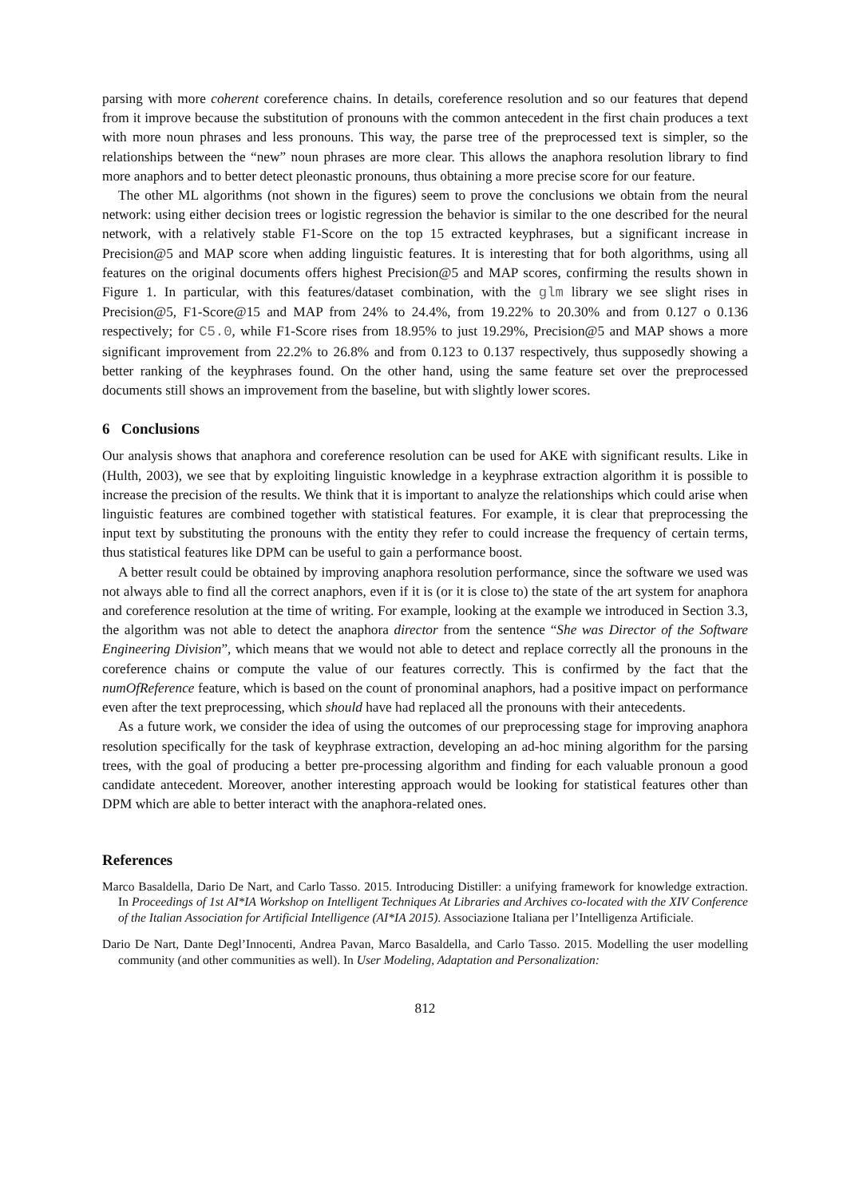parsing with more coherent coreference chains. In details, coreference resolution and so our features that depend from it improve because the substitution of pronouns with the common antecedent in the first chain produces a text with more noun phrases and less pronouns. This way, the parse tree of the preprocessed text is simpler, so the relationships between the “new” noun phrases are more clear. This allows the anaphora resolution library to find more anaphors and to better detect pleonastic pronouns, thus obtaining a more precise score for our feature.
The other ML algorithms (not shown in the figures) seem to prove the conclusions we obtain from the neural network: using either decision trees or logistic regression the behavior is similar to the one described for the neural network, with a relatively stable F1-Score on the top 15 extracted keyphrases, but a significant increase in Precision@5 and MAP score when adding linguistic features. It is interesting that for both algorithms, using all features on the original documents offers highest Precision@5 and MAP scores, confirming the results shown in Figure 1. In particular, with this features/dataset combination, with the glm library we see slight rises in Precision@5, F1-Score@15 and MAP from 24% to 24.4%, from 19.22% to 20.30% and from 0.127 o 0.136 respectively; for C5.0, while F1-Score rises from 18.95% to just 19.29%, Precision@5 and MAP shows a more significant improvement from 22.2% to 26.8% and from 0.123 to 0.137 respectively, thus supposedly showing a better ranking of the keyphrases found. On the other hand, using the same feature set over the preprocessed documents still shows an improvement from the baseline, but with slightly lower scores.
6 Conclusions
Our analysis shows that anaphora and coreference resolution can be used for AKE with significant results. Like in (Hulth, 2003), we see that by exploiting linguistic knowledge in a keyphrase extraction algorithm it is possible to increase the precision of the results. We think that it is important to analyze the relationships which could arise when linguistic features are combined together with statistical features. For example, it is clear that preprocessing the input text by substituting the pronouns with the entity they refer to could increase the frequency of certain terms, thus statistical features like DPM can be useful to gain a performance boost.
A better result could be obtained by improving anaphora resolution performance, since the software we used was not always able to find all the correct anaphors, even if it is (or it is close to) the state of the art system for anaphora and coreference resolution at the time of writing. For example, looking at the example we introduced in Section 3.3, the algorithm was not able to detect the anaphora director from the sentence “She was Director of the Software Engineering Division”, which means that we would not able to detect and replace correctly all the pronouns in the coreference chains or compute the value of our features correctly. This is confirmed by the fact that the numOfReference feature, which is based on the count of pronominal anaphors, had a positive impact on performance even after the text preprocessing, which should have had replaced all the pronouns with their antecedents.
As a future work, we consider the idea of using the outcomes of our preprocessing stage for improving anaphora resolution specifically for the task of keyphrase extraction, developing an ad-hoc mining algorithm for the parsing trees, with the goal of producing a better pre-processing algorithm and finding for each valuable pronoun a good candidate antecedent. Moreover, another interesting approach would be looking for statistical features other than DPM which are able to better interact with the anaphora-related ones.
References
Marco Basaldella, Dario De Nart, and Carlo Tasso. 2015. Introducing Distiller: a unifying framework for knowledge extraction. In Proceedings of 1st AI*IA Workshop on Intelligent Techniques At Libraries and Archives co-located with the XIV Conference of the Italian Association for Artificial Intelligence (AI*IA 2015). Associazione Italiana per l’Intelligenza Artificiale.
Dario De Nart, Dante Degl’Innocenti, Andrea Pavan, Marco Basaldella, and Carlo Tasso. 2015. Modelling the user modelling community (and other communities as well). In User Modeling, Adaptation and Personalization:
812